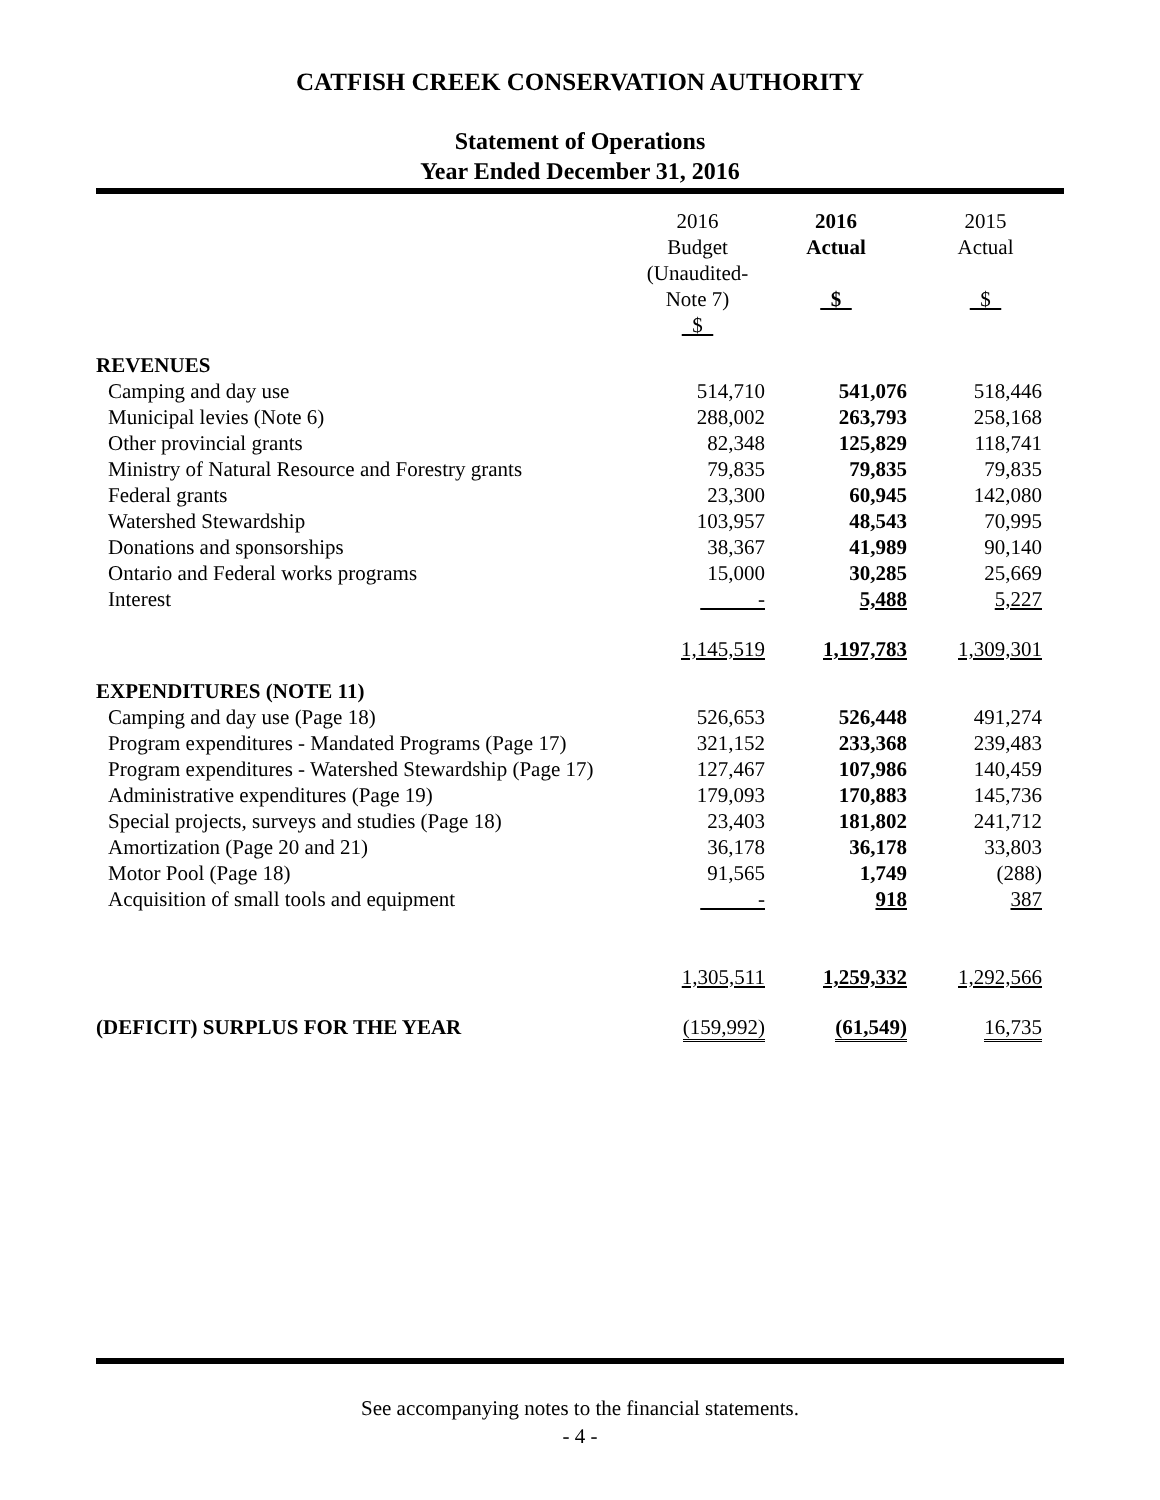CATFISH CREEK CONSERVATION AUTHORITY
Statement of Operations
Year Ended December 31, 2016
| | 2016 Budget (Unaudited-Note 7) $ | 2016 Actual $ | 2015 Actual $ |
| --- | --- | --- | --- |
| REVENUES | | | |
| Camping and day use | 514,710 | 541,076 | 518,446 |
| Municipal levies (Note 6) | 288,002 | 263,793 | 258,168 |
| Other provincial grants | 82,348 | 125,829 | 118,741 |
| Ministry of Natural Resource and Forestry grants | 79,835 | 79,835 | 79,835 |
| Federal grants | 23,300 | 60,945 | 142,080 |
| Watershed Stewardship | 103,957 | 48,543 | 70,995 |
| Donations and sponsorships | 38,367 | 41,989 | 90,140 |
| Ontario and Federal works programs | 15,000 | 30,285 | 25,669 |
| Interest | - | 5,488 | 5,227 |
| | 1,145,519 | 1,197,783 | 1,309,301 |
| EXPENDITURES (NOTE 11) | | | |
| Camping and day use (Page 18) | 526,653 | 526,448 | 491,274 |
| Program expenditures - Mandated Programs (Page 17) | 321,152 | 233,368 | 239,483 |
| Program expenditures - Watershed Stewardship (Page 17) | 127,467 | 107,986 | 140,459 |
| Administrative expenditures (Page 19) | 179,093 | 170,883 | 145,736 |
| Special projects, surveys and studies (Page 18) | 23,403 | 181,802 | 241,712 |
| Amortization (Page 20 and 21) | 36,178 | 36,178 | 33,803 |
| Motor Pool (Page 18) | 91,565 | 1,749 | (288) |
| Acquisition of small tools and equipment | - | 918 | 387 |
| | 1,305,511 | 1,259,332 | 1,292,566 |
| (DEFICIT) SURPLUS FOR THE YEAR | (159,992) | (61,549) | 16,735 |
See accompanying notes to the financial statements.
- 4 -